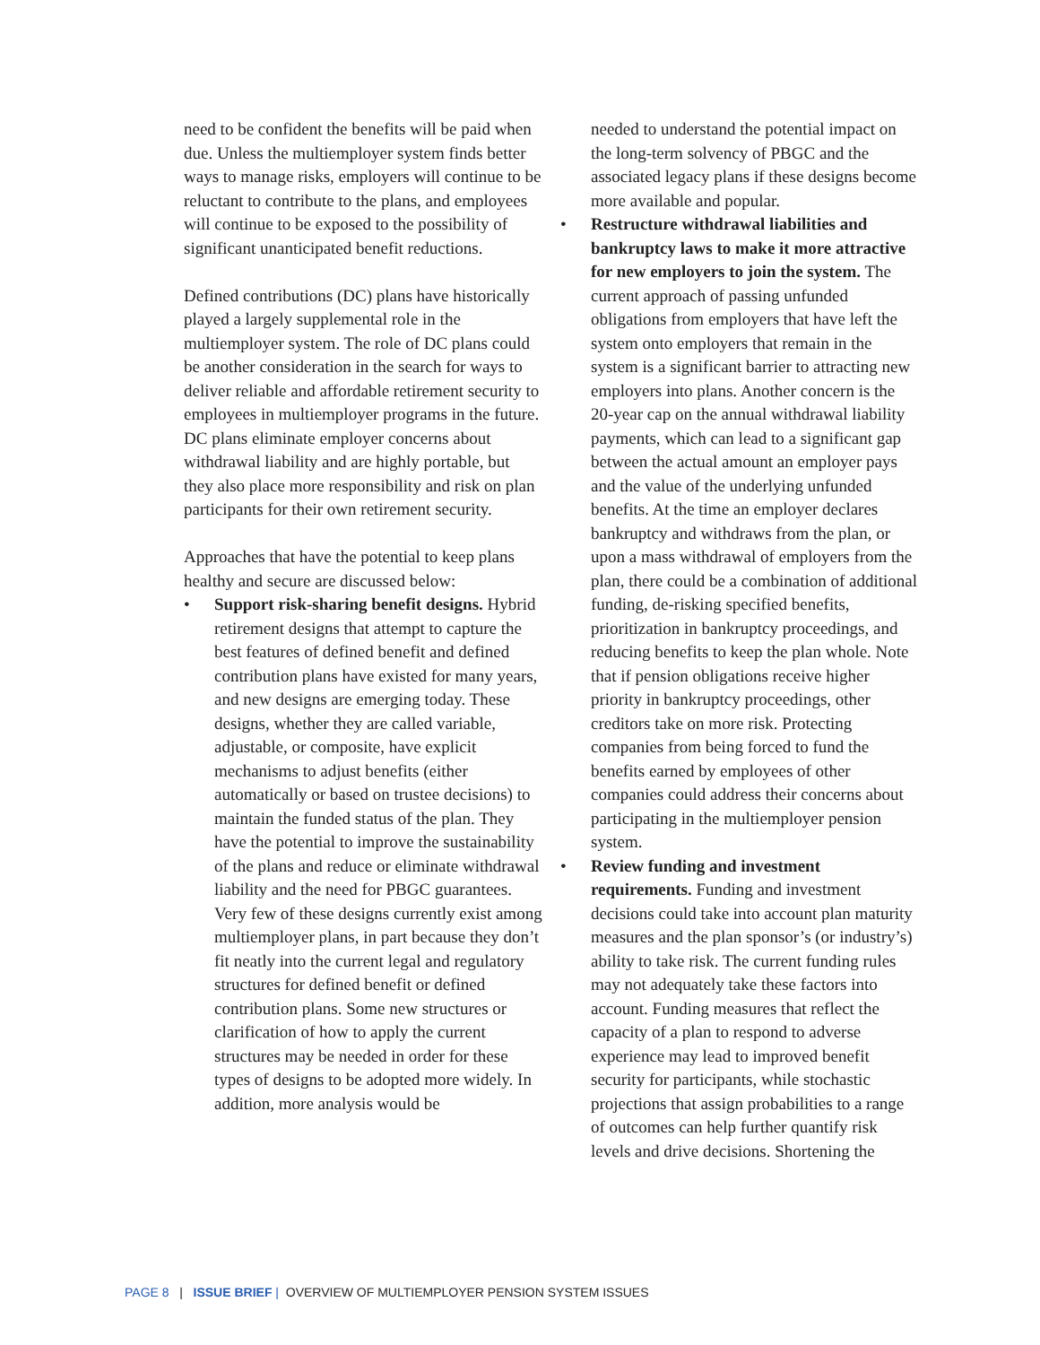need to be confident the benefits will be paid when due. Unless the multiemployer system finds better ways to manage risks, employers will continue to be reluctant to contribute to the plans, and employees will continue to be exposed to the possibility of significant unanticipated benefit reductions.
Defined contributions (DC) plans have historically played a largely supplemental role in the multiemployer system. The role of DC plans could be another consideration in the search for ways to deliver reliable and affordable retirement security to employees in multiemployer programs in the future. DC plans eliminate employer concerns about withdrawal liability and are highly portable, but they also place more responsibility and risk on plan participants for their own retirement security.
Approaches that have the potential to keep plans healthy and secure are discussed below:
• Support risk-sharing benefit designs. Hybrid retirement designs that attempt to capture the best features of defined benefit and defined contribution plans have existed for many years, and new designs are emerging today. These designs, whether they are called variable, adjustable, or composite, have explicit mechanisms to adjust benefits (either automatically or based on trustee decisions) to maintain the funded status of the plan. They have the potential to improve the sustainability of the plans and reduce or eliminate withdrawal liability and the need for PBGC guarantees. Very few of these designs currently exist among multiemployer plans, in part because they don’t fit neatly into the current legal and regulatory structures for defined benefit or defined contribution plans. Some new structures or clarification of how to apply the current structures may be needed in order for these types of designs to be adopted more widely. In addition, more analysis would be
needed to understand the potential impact on the long-term solvency of PBGC and the associated legacy plans if these designs become more available and popular.
• Restructure withdrawal liabilities and bankruptcy laws to make it more attractive for new employers to join the system. The current approach of passing unfunded obligations from employers that have left the system onto employers that remain in the system is a significant barrier to attracting new employers into plans. Another concern is the 20-year cap on the annual withdrawal liability payments, which can lead to a significant gap between the actual amount an employer pays and the value of the underlying unfunded benefits. At the time an employer declares bankruptcy and withdraws from the plan, or upon a mass withdrawal of employers from the plan, there could be a combination of additional funding, de-risking specified benefits, prioritization in bankruptcy proceedings, and reducing benefits to keep the plan whole. Note that if pension obligations receive higher priority in bankruptcy proceedings, other creditors take on more risk. Protecting companies from being forced to fund the benefits earned by employees of other companies could address their concerns about participating in the multiemployer pension system.
• Review funding and investment requirements. Funding and investment decisions could take into account plan maturity measures and the plan sponsor’s (or industry’s) ability to take risk. The current funding rules may not adequately take these factors into account. Funding measures that reflect the capacity of a plan to respond to adverse experience may lead to improved benefit security for participants, while stochastic projections that assign probabilities to a range of outcomes can help further quantify risk levels and drive decisions. Shortening the
PAGE 8 | ISSUE BRIEF | OVERVIEW OF MULTIEMPLOYER PENSION SYSTEM ISSUES